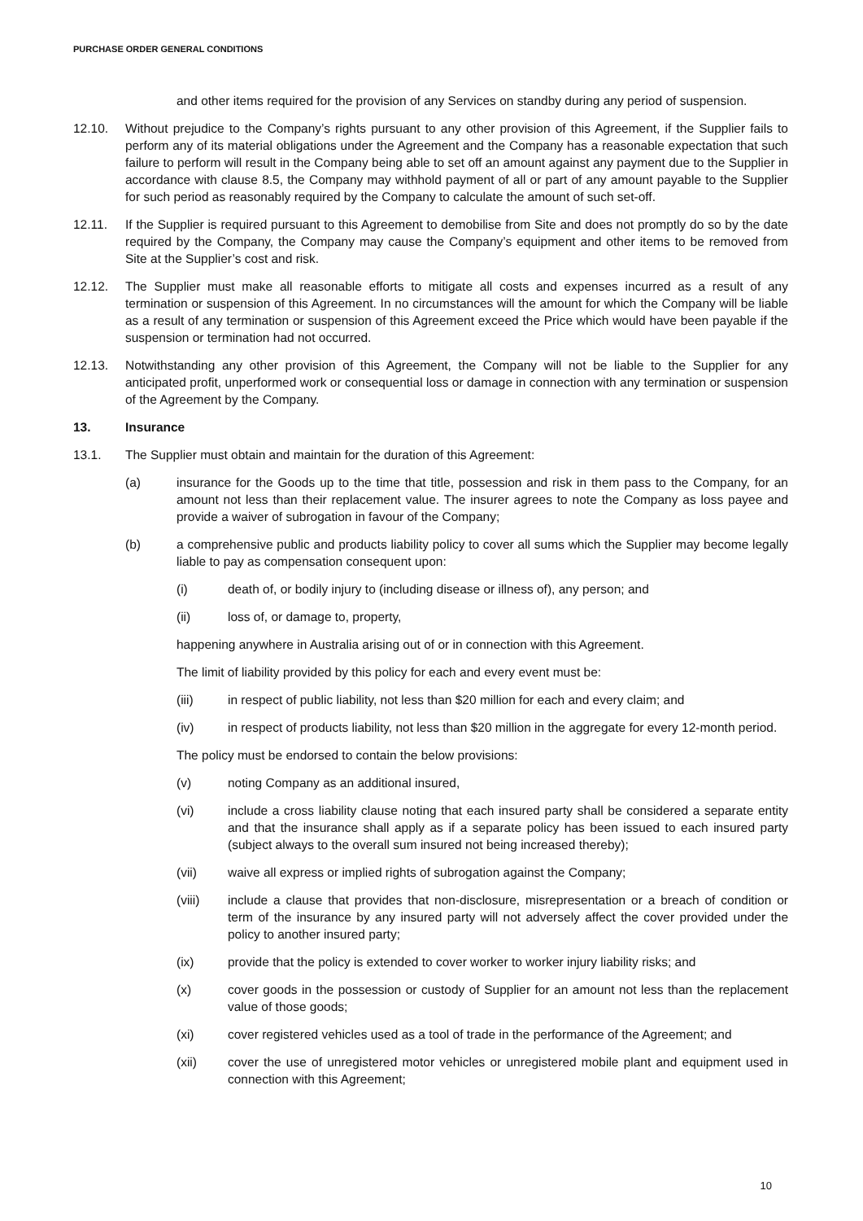PURCHASE ORDER GENERAL CONDITIONS
and other items required for the provision of any Services on standby during any period of suspension.
12.10. Without prejudice to the Company’s rights pursuant to any other provision of this Agreement, if the Supplier fails to perform any of its material obligations under the Agreement and the Company has a reasonable expectation that such failure to perform will result in the Company being able to set off an amount against any payment due to the Supplier in accordance with clause 8.5, the Company may withhold payment of all or part of any amount payable to the Supplier for such period as reasonably required by the Company to calculate the amount of such set-off.
12.11. If the Supplier is required pursuant to this Agreement to demobilise from Site and does not promptly do so by the date required by the Company, the Company may cause the Company’s equipment and other items to be removed from Site at the Supplier’s cost and risk.
12.12. The Supplier must make all reasonable efforts to mitigate all costs and expenses incurred as a result of any termination or suspension of this Agreement. In no circumstances will the amount for which the Company will be liable as a result of any termination or suspension of this Agreement exceed the Price which would have been payable if the suspension or termination had not occurred.
12.13. Notwithstanding any other provision of this Agreement, the Company will not be liable to the Supplier for any anticipated profit, unperformed work or consequential loss or damage in connection with any termination or suspension of the Agreement by the Company.
13. Insurance
13.1. The Supplier must obtain and maintain for the duration of this Agreement:
(a) insurance for the Goods up to the time that title, possession and risk in them pass to the Company, for an amount not less than their replacement value. The insurer agrees to note the Company as loss payee and provide a waiver of subrogation in favour of the Company;
(b) a comprehensive public and products liability policy to cover all sums which the Supplier may become legally liable to pay as compensation consequent upon:
(i) death of, or bodily injury to (including disease or illness of), any person; and
(ii) loss of, or damage to, property,
happening anywhere in Australia arising out of or in connection with this Agreement.
The limit of liability provided by this policy for each and every event must be:
(iii) in respect of public liability, not less than $20 million for each and every claim; and
(iv) in respect of products liability, not less than $20 million in the aggregate for every 12-month period.
The policy must be endorsed to contain the below provisions:
(v) noting Company as an additional insured,
(vi) include a cross liability clause noting that each insured party shall be considered a separate entity and that the insurance shall apply as if a separate policy has been issued to each insured party (subject always to the overall sum insured not being increased thereby);
(vii) waive all express or implied rights of subrogation against the Company;
(viii) include a clause that provides that non-disclosure, misrepresentation or a breach of condition or term of the insurance by any insured party will not adversely affect the cover provided under the policy to another insured party;
(ix) provide that the policy is extended to cover worker to worker injury liability risks; and
(x) cover goods in the possession or custody of Supplier for an amount not less than the replacement value of those goods;
(xi) cover registered vehicles used as a tool of trade in the performance of the Agreement; and
(xii) cover the use of unregistered motor vehicles or unregistered mobile plant and equipment used in connection with this Agreement;
10